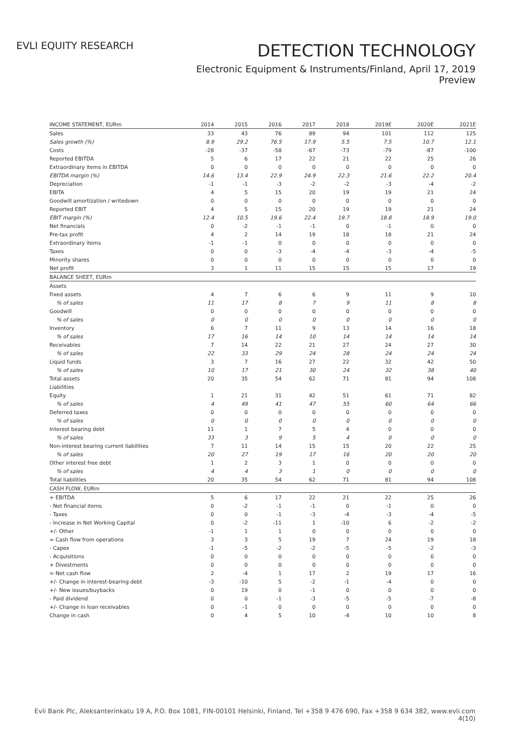EVLI EQUITY RESEARCH
DETECTION TECHNOLOGY
Electronic Equipment & Instruments/Finland, April 17, 2019
Preview
| INCOME STATEMENT, EURm | 2014 | 2015 | 2016 | 2017 | 2018 | 2019E | 2020E | 2021E |
| --- | --- | --- | --- | --- | --- | --- | --- | --- |
| Sales | 33 | 43 | 76 | 89 | 94 | 101 | 112 | 125 |
| Sales growth (%) | 8.9 | 29.2 | 76.5 | 17.9 | 5.5 | 7.5 | 10.7 | 12.1 |
| Costs | -28 | -37 | -58 | -67 | -73 | -79 | -87 | -100 |
| Reported EBITDA | 5 | 6 | 17 | 22 | 21 | 22 | 25 | 26 |
| Extraordinary items in EBITDA | 0 | 0 | 0 | 0 | 0 | 0 | 0 | 0 |
| EBITDA margin (%) | 14.6 | 13.4 | 22.9 | 24.9 | 22.3 | 21.6 | 22.2 | 20.4 |
| Depreciation | -1 | -1 | -3 | -2 | -2 | -3 | -4 | -2 |
| EBITA | 4 | 5 | 15 | 20 | 19 | 19 | 21 | 24 |
| Goodwill amortization / writedown | 0 | 0 | 0 | 0 | 0 | 0 | 0 | 0 |
| Reported EBIT | 4 | 5 | 15 | 20 | 19 | 19 | 21 | 24 |
| EBIT margin (%) | 12.4 | 10.5 | 19.6 | 22.4 | 19.7 | 18.8 | 18.9 | 19.0 |
| Net financials | 0 | -2 | -1 | -1 | 0 | -1 | 0 | 0 |
| Pre-tax profit | 4 | 2 | 14 | 19 | 18 | 18 | 21 | 24 |
| Extraordinary items | -1 | -1 | 0 | 0 | 0 | 0 | 0 | 0 |
| Taxes | 0 | 0 | -3 | -4 | -4 | -3 | -4 | -5 |
| Minority shares | 0 | 0 | 0 | 0 | 0 | 0 | 0 | 0 |
| Net profit | 3 | 1 | 11 | 15 | 15 | 15 | 17 | 19 |
| BALANCE SHEET, EURm | | | | | | | | |
| Assets | | | | | | | | |
| Fixed assets | 4 | 7 | 6 | 6 | 9 | 11 | 9 | 10 |
| % of sales | 11 | 17 | 8 | 7 | 9 | 11 | 8 | 8 |
| Goodwill | 0 | 0 | 0 | 0 | 0 | 0 | 0 | 0 |
| % of sales | 0 | 0 | 0 | 0 | 0 | 0 | 0 | 0 |
| Inventory | 6 | 7 | 11 | 9 | 13 | 14 | 16 | 18 |
| % of sales | 17 | 16 | 14 | 10 | 14 | 14 | 14 | 14 |
| Receivables | 7 | 14 | 22 | 21 | 27 | 24 | 27 | 30 |
| % of sales | 22 | 33 | 29 | 24 | 28 | 24 | 24 | 24 |
| Liquid funds | 3 | 7 | 16 | 27 | 22 | 32 | 42 | 50 |
| % of sales | 10 | 17 | 21 | 30 | 24 | 32 | 38 | 40 |
| Total assets | 20 | 35 | 54 | 62 | 71 | 81 | 94 | 108 |
| Liabilities | | | | | | | | |
| Equity | 1 | 21 | 31 | 42 | 51 | 61 | 71 | 82 |
| % of sales | 4 | 49 | 41 | 47 | 55 | 60 | 64 | 66 |
| Deferred taxes | 0 | 0 | 0 | 0 | 0 | 0 | 0 | 0 |
| % of sales | 0 | 0 | 0 | 0 | 0 | 0 | 0 | 0 |
| Interest bearing debt | 11 | 1 | 7 | 5 | 4 | 0 | 0 | 0 |
| % of sales | 33 | 3 | 9 | 5 | 4 | 0 | 0 | 0 |
| Non-interest bearing current liabilities | 7 | 11 | 14 | 15 | 15 | 20 | 22 | 25 |
| % of sales | 20 | 27 | 19 | 17 | 16 | 20 | 20 | 20 |
| Other interest free debt | 1 | 2 | 3 | 1 | 0 | 0 | 0 | 0 |
| % of sales | 4 | 4 | 3 | 1 | 0 | 0 | 0 | 0 |
| Total liabilities | 20 | 35 | 54 | 62 | 71 | 81 | 94 | 108 |
| CASH FLOW, EURm | | | | | | | | |
| + EBITDA | 5 | 6 | 17 | 22 | 21 | 22 | 25 | 26 |
| - Net financial items | 0 | -2 | -1 | -1 | 0 | -1 | 0 | 0 |
| - Taxes | 0 | 0 | -1 | -3 | -4 | -3 | -4 | -5 |
| - Increase in Net Working Capital | 0 | -2 | -11 | 1 | -10 | 6 | -2 | -2 |
| +/- Other | -1 | 1 | 1 | 0 | 0 | 0 | 0 | 0 |
| = Cash flow from operations | 3 | 3 | 5 | 19 | 7 | 24 | 19 | 18 |
| - Capex | -1 | -5 | -2 | -2 | -5 | -5 | -2 | -3 |
| - Acquisitions | 0 | 0 | 0 | 0 | 0 | 0 | 0 | 0 |
| + Divestments | 0 | 0 | 0 | 0 | 0 | 0 | 0 | 0 |
| = Net cash flow | 2 | -4 | 1 | 17 | 2 | 19 | 17 | 16 |
| +/- Change in interest-bearing debt | -3 | -10 | 5 | -2 | -1 | -4 | 0 | 0 |
| +/- New issues/buybacks | 0 | 19 | 0 | -1 | 0 | 0 | 0 | 0 |
| - Paid dividend | 0 | 0 | -1 | -3 | -5 | -5 | -7 | -8 |
| +/- Change in loan receivables | 0 | -1 | 0 | 0 | 0 | 0 | 0 | 0 |
| Change in cash | 0 | 4 | 5 | 10 | -4 | 10 | 10 | 8 |
Evli Bank Plc, Aleksanterinkatu 19 A, P.O. Box 1081, FIN-00101 Helsinki, Finland, Tel +358 9 476 690, Fax +358 9 634 382, www.evli.com
4(10)